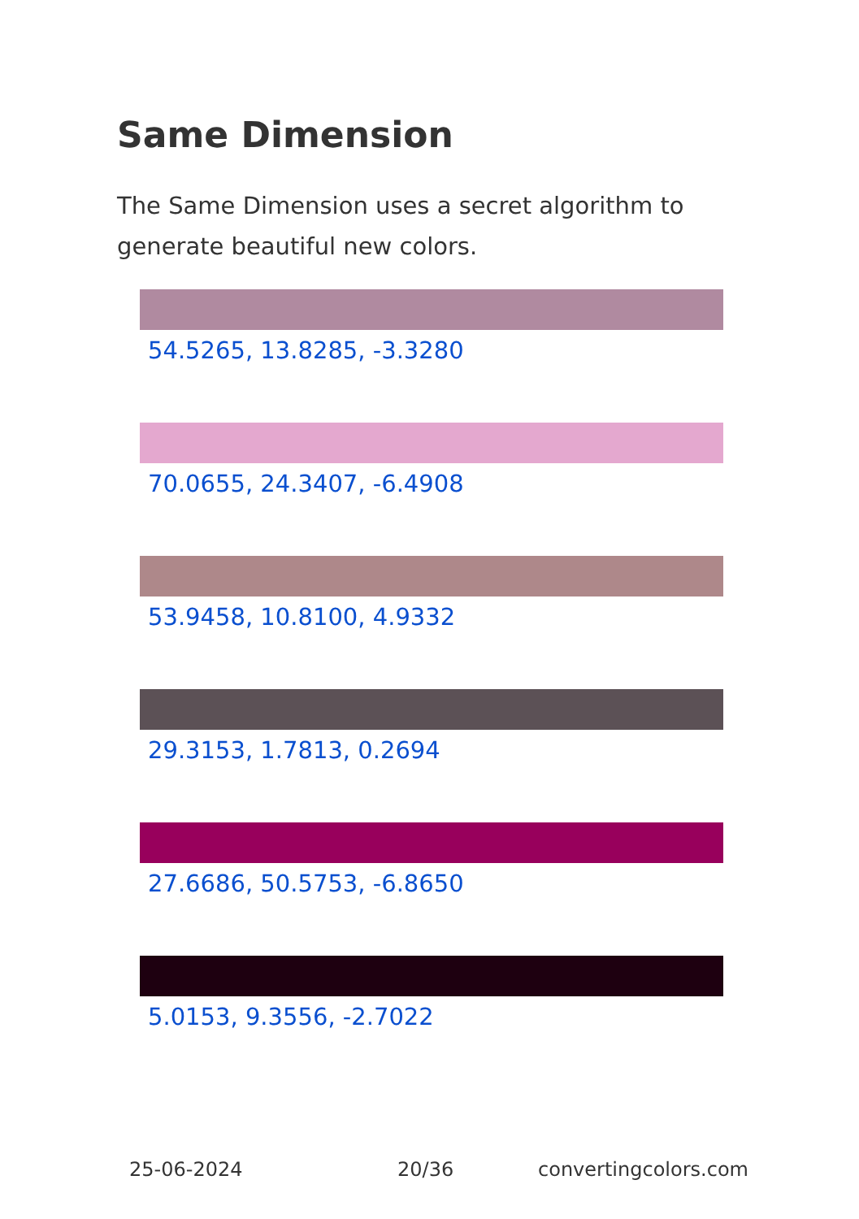Same Dimension
The Same Dimension uses a secret algorithm to generate beautiful new colors.
54.5265, 13.8285, -3.3280
70.0655, 24.3407, -6.4908
53.9458, 10.8100, 4.9332
29.3153, 1.7813, 0.2694
27.6686, 50.5753, -6.8650
5.0153, 9.3556, -2.7022
25-06-2024 20/36 convertingcolors.com